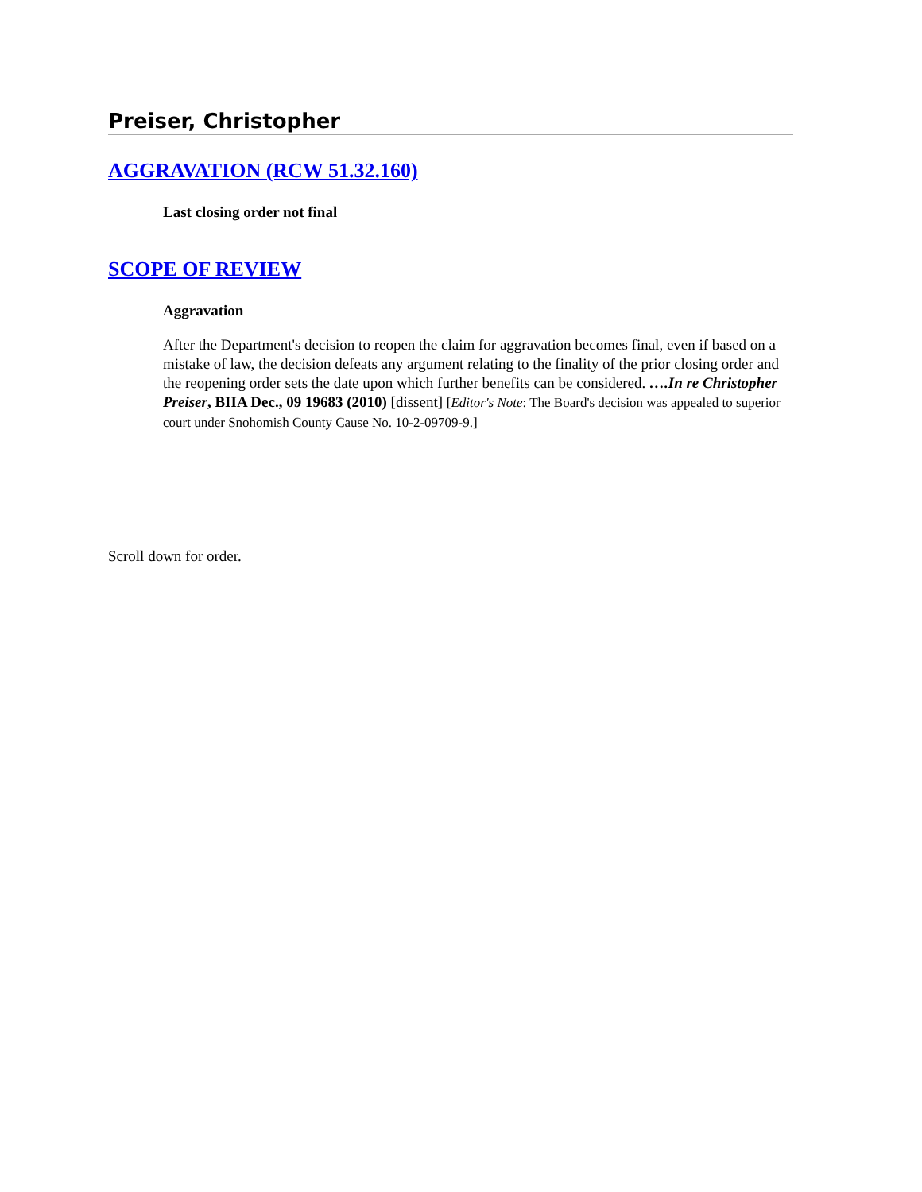Preiser, Christopher
AGGRAVATION (RCW 51.32.160)
Last closing order not final
SCOPE OF REVIEW
Aggravation
After the Department's decision to reopen the claim for aggravation becomes final, even if based on a mistake of law, the decision defeats any argument relating to the finality of the prior closing order and the reopening order sets the date upon which further benefits can be considered. ….In re Christopher Preiser, BIIA Dec., 09 19683 (2010) [dissent] [Editor's Note: The Board's decision was appealed to superior court under Snohomish County Cause No. 10-2-09709-9.]
Scroll down for order.